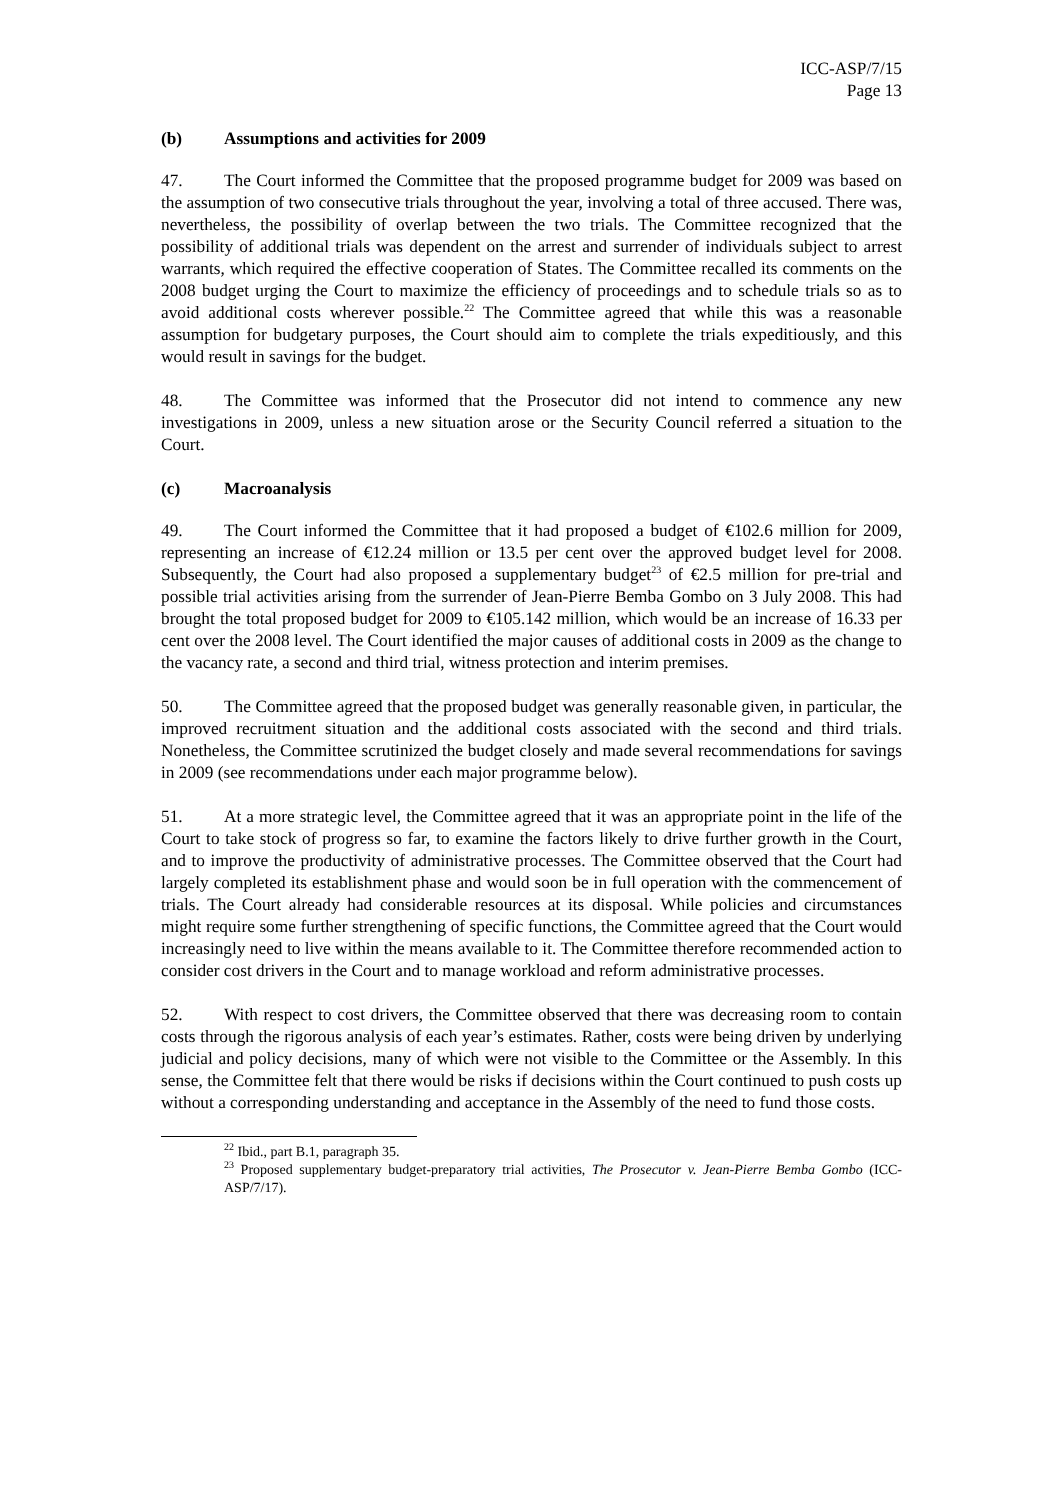ICC-ASP/7/15
Page 13
(b) Assumptions and activities for 2009
47. The Court informed the Committee that the proposed programme budget for 2009 was based on the assumption of two consecutive trials throughout the year, involving a total of three accused. There was, nevertheless, the possibility of overlap between the two trials. The Committee recognized that the possibility of additional trials was dependent on the arrest and surrender of individuals subject to arrest warrants, which required the effective cooperation of States. The Committee recalled its comments on the 2008 budget urging the Court to maximize the efficiency of proceedings and to schedule trials so as to avoid additional costs wherever possible.<sup>22</sup> The Committee agreed that while this was a reasonable assumption for budgetary purposes, the Court should aim to complete the trials expeditiously, and this would result in savings for the budget.
48. The Committee was informed that the Prosecutor did not intend to commence any new investigations in 2009, unless a new situation arose or the Security Council referred a situation to the Court.
(c) Macroanalysis
49. The Court informed the Committee that it had proposed a budget of €102.6 million for 2009, representing an increase of €12.24 million or 13.5 per cent over the approved budget level for 2008. Subsequently, the Court had also proposed a supplementary budget<sup>23</sup> of €2.5 million for pre-trial and possible trial activities arising from the surrender of Jean-Pierre Bemba Gombo on 3 July 2008. This had brought the total proposed budget for 2009 to €105.142 million, which would be an increase of 16.33 per cent over the 2008 level. The Court identified the major causes of additional costs in 2009 as the change to the vacancy rate, a second and third trial, witness protection and interim premises.
50. The Committee agreed that the proposed budget was generally reasonable given, in particular, the improved recruitment situation and the additional costs associated with the second and third trials. Nonetheless, the Committee scrutinized the budget closely and made several recommendations for savings in 2009 (see recommendations under each major programme below).
51. At a more strategic level, the Committee agreed that it was an appropriate point in the life of the Court to take stock of progress so far, to examine the factors likely to drive further growth in the Court, and to improve the productivity of administrative processes. The Committee observed that the Court had largely completed its establishment phase and would soon be in full operation with the commencement of trials. The Court already had considerable resources at its disposal. While policies and circumstances might require some further strengthening of specific functions, the Committee agreed that the Court would increasingly need to live within the means available to it. The Committee therefore recommended action to consider cost drivers in the Court and to manage workload and reform administrative processes.
52. With respect to cost drivers, the Committee observed that there was decreasing room to contain costs through the rigorous analysis of each year’s estimates. Rather, costs were being driven by underlying judicial and policy decisions, many of which were not visible to the Committee or the Assembly. In this sense, the Committee felt that there would be risks if decisions within the Court continued to push costs up without a corresponding understanding and acceptance in the Assembly of the need to fund those costs.
<sup>22</sup> Ibid., part B.1, paragraph 35.
<sup>23</sup> Proposed supplementary budget-preparatory trial activities, The Prosecutor v. Jean-Pierre Bemba Gombo (ICC-ASP/7/17).